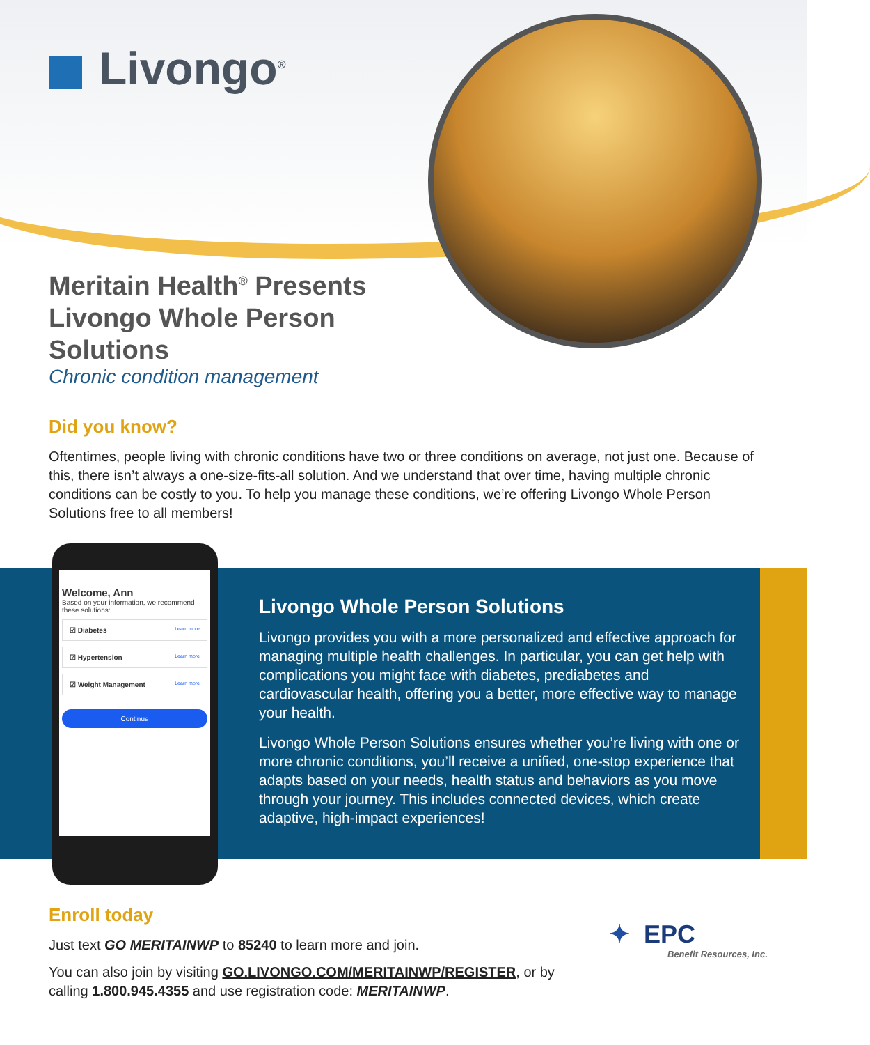Livongo<sup>®</sup>
Meritain Health<sup>®</sup> Presents Livongo Whole Person Solutions
Chronic condition management
Did you know?
Oftentimes, people living with chronic conditions have two or three conditions on average, not just one. Because of this, there isn’t always a one-size-fits-all solution. And we understand that over time, having multiple chronic conditions can be costly to you. To help you manage these conditions, we’re offering Livongo Whole Person Solutions free to all members!
Welcome, Ann
Based on your information, we recommend these solutions:
☑ Diabetes Learn more
☑ Hypertension Learn more
☑ Weight Management Learn more
Continue
Livongo Whole Person Solutions
Livongo provides you with a more personalized and effective approach for managing multiple health challenges. In particular, you can get help with complications you might face with diabetes, prediabetes and cardiovascular health, offering you a better, more effective way to manage your health.
Livongo Whole Person Solutions ensures whether you’re living with one or more chronic conditions, you’ll receive a unified, one-stop experience that adapts based on your needs, health status and behaviors as you move through your journey. This includes connected devices, which create adaptive, high-impact experiences!
Enroll today
Just text GO MERITAINWP to 85240 to learn more and join.
You can also join by visiting GO.LIVONGO.COM/MERITAINWP/REGISTER, or by calling 1.800.945.4355 and use registration code: MERITAINWP.
✦ EPC
Benefit Resources, Inc.